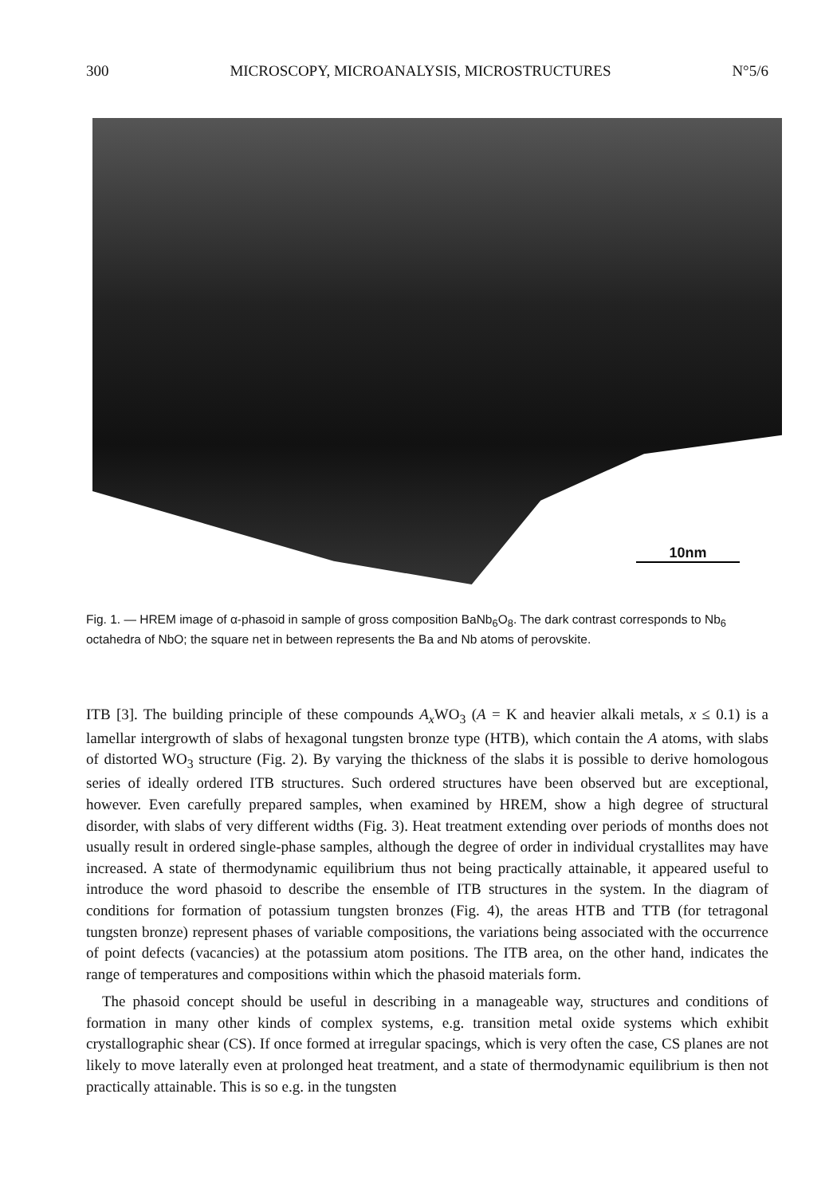300 MICROSCOPY, MICROANALYSIS, MICROSTRUCTURES N°5/6
10nm
Fig. 1. — HREM image of α-phasoid in sample of gross composition BaNb<sub>6</sub>O<sub>8</sub>. The dark contrast corresponds to Nb<sub>6</sub> octahedra of NbO; the square net in between represents the Ba and Nb atoms of perovskite.
ITB [3]. The building principle of these compounds A<sub>x</sub> WO<sub>3</sub> (A = K and heavier alkali metals, x ≤ 0.1) is a lamellar intergrowth of slabs of hexagonal tungsten bronze type (HTB), which contain the A atoms, with slabs of distorted WO<sub>3</sub> structure (Fig. 2). By varying the thickness of the slabs it is possible to derive homologous series of ideally ordered ITB structures. Such ordered structures have been observed but are exceptional, however. Even carefully prepared samples, when examined by HREM, show a high degree of structural disorder, with slabs of very different widths (Fig. 3). Heat treatment extending over periods of months does not usually result in ordered single-phase samples, although the degree of order in individual crystallites may have increased. A state of thermodynamic equilibrium thus not being practically attainable, it appeared useful to introduce the word phasoid to describe the ensemble of ITB structures in the system. In the diagram of conditions for formation of potassium tungsten bronzes (Fig. 4), the areas HTB and TTB (for tetragonal tungsten bronze) represent phases of variable compositions, the variations being associated with the occurrence of point defects (vacancies) at the potassium atom positions. The ITB area, on the other hand, indicates the range of temperatures and compositions within which the phasoid materials form.
The phasoid concept should be useful in describing in a manageable way, structures and conditions of formation in many other kinds of complex systems, e.g. transition metal oxide systems which exhibit crystallographic shear (CS). If once formed at irregular spacings, which is very often the case, CS planes are not likely to move laterally even at prolonged heat treatment, and a state of thermodynamic equilibrium is then not practically attainable. This is so e.g. in the tungsten